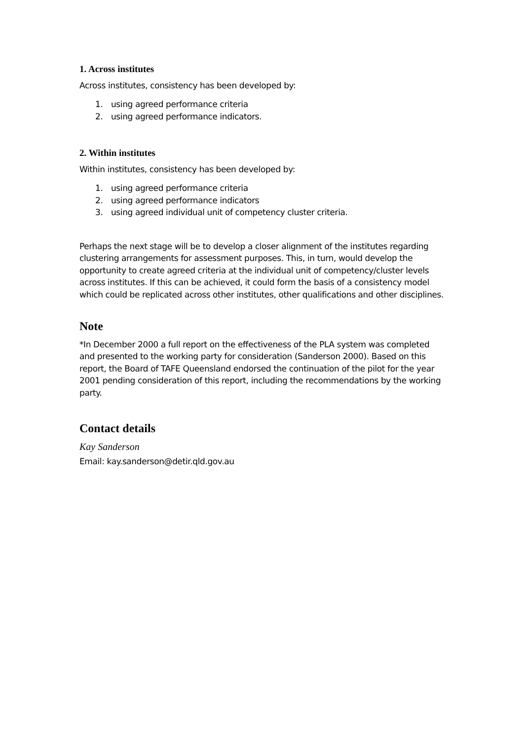1. Across institutes
Across institutes, consistency has been developed by:
1. using agreed performance criteria
2. using agreed performance indicators.
2. Within institutes
Within institutes, consistency has been developed by:
1. using agreed performance criteria
2. using agreed performance indicators
3. using agreed individual unit of competency cluster criteria.
Perhaps the next stage will be to develop a closer alignment of the institutes regarding clustering arrangements for assessment purposes. This, in turn, would develop the opportunity to create agreed criteria at the individual unit of competency/cluster levels across institutes. If this can be achieved, it could form the basis of a consistency model which could be replicated across other institutes, other qualifications and other disciplines.
Note
*In December 2000 a full report on the effectiveness of the PLA system was completed and presented to the working party for consideration (Sanderson 2000). Based on this report, the Board of TAFE Queensland endorsed the continuation of the pilot for the year 2001 pending consideration of this report, including the recommendations by the working party.
Contact details
Kay Sanderson
Email: kay.sanderson@detir.qld.gov.au